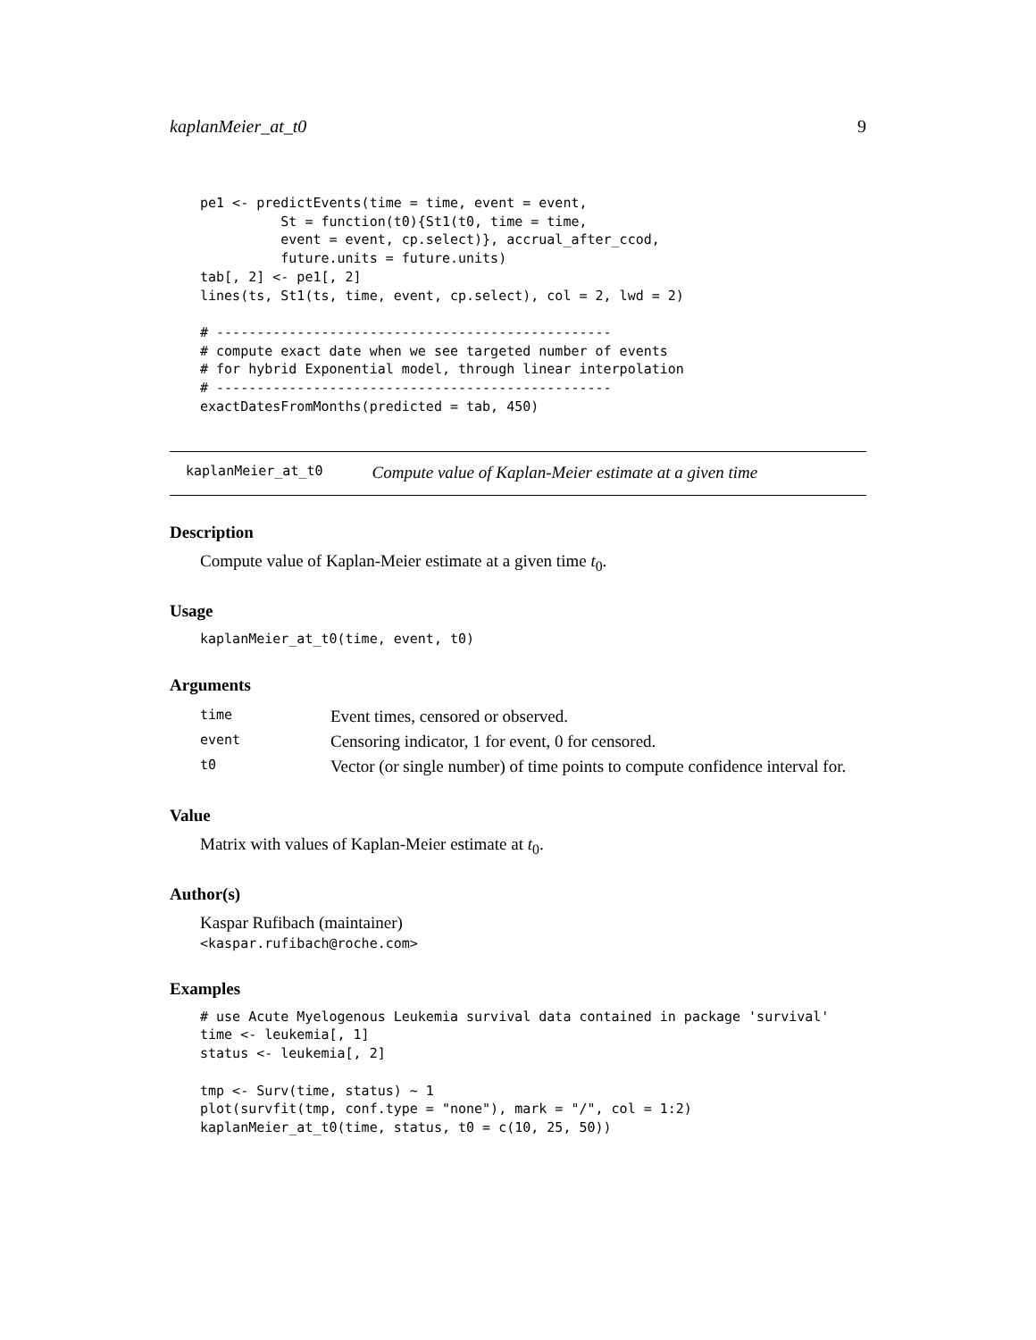kaplanMeier_at_t0 9
pe1 <- predictEvents(time = time, event = event,
          St = function(t0){St1(t0, time = time,
          event = event, cp.select)}, accrual_after_ccod,
          future.units = future.units)
tab[, 2] <- pe1[, 2]
lines(ts, St1(ts, time, event, cp.select), col = 2, lwd = 2)

# -------------------------------------------------
# compute exact date when we see targeted number of events
# for hybrid Exponential model, through linear interpolation
# -------------------------------------------------
exactDatesFromMonths(predicted = tab, 450)
kaplanMeier_at_t0 Compute value of Kaplan-Meier estimate at a given time
Description
Compute value of Kaplan-Meier estimate at a given time t<sub>0</sub>.
Usage
kaplanMeier_at_t0(time, event, t0)
Arguments
| time | Event times, censored or observed. |
| event | Censoring indicator, 1 for event, 0 for censored. |
| t0 | Vector (or single number) of time points to compute confidence interval for. |
Value
Matrix with values of Kaplan-Meier estimate at t<sub>0</sub>.
Author(s)
Kaspar Rufibach (maintainer)
<kaspar.rufibach@roche.com>
Examples
# use Acute Myelogenous Leukemia survival data contained in package 'survival'
time <- leukemia[, 1]
status <- leukemia[, 2]

tmp <- Surv(time, status) ~ 1
plot(survfit(tmp, conf.type = "none"), mark = "/", col = 1:2)
kaplanMeier_at_t0(time, status, t0 = c(10, 25, 50))